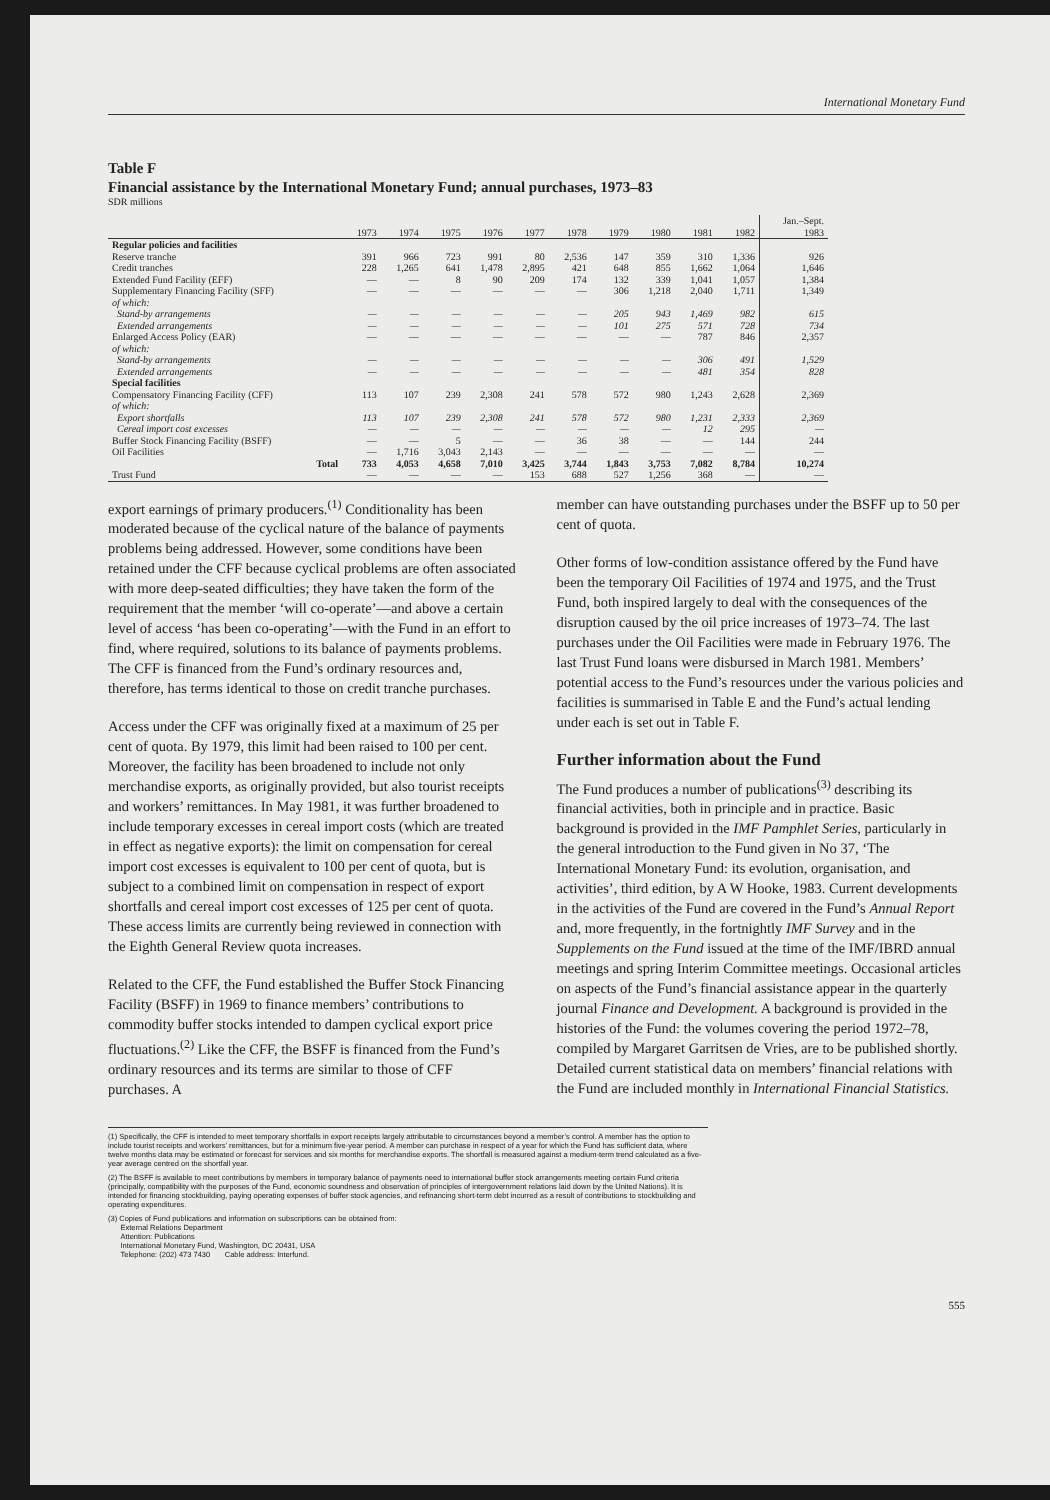International Monetary Fund
Table F
Financial assistance by the International Monetary Fund; annual purchases, 1973–83
SDR millions
| | 1973 | 1974 | 1975 | 1976 | 1977 | 1978 | 1979 | 1980 | 1981 | 1982 | Jan.–Sept. 1983 |
| --- | --- | --- | --- | --- | --- | --- | --- | --- | --- | --- | --- |
| Regular policies and facilities | | | | | | | | | | | |
| Reserve tranche | 391 | 966 | 723 | 991 | 80 | 2,536 | 147 | 359 | 310 | 1,336 | 926 |
| Credit tranches | 228 | 1,265 | 641 | 1,478 | 2,895 | 421 | 648 | 855 | 1,662 | 1,064 | 1,646 |
| Extended Fund Facility (EFF) | — | — | 8 | 90 | 209 | 174 | 132 | 339 | 1,041 | 1,057 | 1,384 |
| Supplementary Financing Facility (SFF) | — | — | — | — | — | — | 306 | 1,218 | 2,040 | 1,711 | 1,349 |
| of which: | | | | | | | | | | | |
| Stand-by arrangements | — | — | — | — | — | — | 205 | 943 | 1,469 | 982 | 615 |
| Extended arrangements | — | — | — | — | — | — | 101 | 275 | 571 | 728 | 734 |
| Enlarged Access Policy (EAR) | — | — | — | — | — | — | — | — | 787 | 846 | 2,357 |
| of which: | | | | | | | | | | | |
| Stand-by arrangements | — | — | — | — | — | — | — | — | 306 | 491 | 1,529 |
| Extended arrangements | — | — | — | — | — | — | — | — | 481 | 354 | 828 |
| Special facilities | | | | | | | | | | | |
| Compensatory Financing Facility (CFF) | 113 | 107 | 239 | 2,308 | 241 | 578 | 572 | 980 | 1,243 | 2,628 | 2,369 |
| of which: | | | | | | | | | | | |
| Export shortfalls | 113 | 107 | 239 | 2,308 | 241 | 578 | 572 | 980 | 1,231 | 2,333 | 2,369 |
| Cereal import cost excesses | — | — | — | — | — | — | — | — | 12 | 295 | — |
| Buffer Stock Financing Facility (BSFF) | — | — | 5 | — | — | 36 | 38 | — | — | 144 | 244 |
| Oil Facilities | — | 1,716 | 3,043 | 2,143 | — | — | — | — | — | — | — |
| Total | 733 | 4,053 | 4,658 | 7,010 | 3,425 | 3,744 | 1,843 | 3,753 | 7,082 | 8,784 | 10,274 |
| Trust Fund | — | — | — | — | 153 | 688 | 527 | 1,256 | 368 | — | — |
export earnings of primary producers.<sup>(1)</sup> Conditionality has been moderated because of the cyclical nature of the balance of payments problems being addressed. However, some conditions have been retained under the CFF because cyclical problems are often associated with more deep-seated difficulties; they have taken the form of the requirement that the member ‘will co-operate’—and above a certain level of access ‘has been co-operating’—with the Fund in an effort to find, where required, solutions to its balance of payments problems. The CFF is financed from the Fund’s ordinary resources and, therefore, has terms identical to those on credit tranche purchases.
Access under the CFF was originally fixed at a maximum of 25 per cent of quota. By 1979, this limit had been raised to 100 per cent. Moreover, the facility has been broadened to include not only merchandise exports, as originally provided, but also tourist receipts and workers’ remittances. In May 1981, it was further broadened to include temporary excesses in cereal import costs (which are treated in effect as negative exports): the limit on compensation for cereal import cost excesses is equivalent to 100 per cent of quota, but is subject to a combined limit on compensation in respect of export shortfalls and cereal import cost excesses of 125 per cent of quota. These access limits are currently being reviewed in connection with the Eighth General Review quota increases.
Related to the CFF, the Fund established the Buffer Stock Financing Facility (BSFF) in 1969 to finance members’ contributions to commodity buffer stocks intended to dampen cyclical export price fluctuations.<sup>(2)</sup> Like the CFF, the BSFF is financed from the Fund’s ordinary resources and its terms are similar to those of CFF purchases. A
member can have outstanding purchases under the BSFF up to 50 per cent of quota.
Other forms of low-condition assistance offered by the Fund have been the temporary Oil Facilities of 1974 and 1975, and the Trust Fund, both inspired largely to deal with the consequences of the disruption caused by the oil price increases of 1973–74. The last purchases under the Oil Facilities were made in February 1976. The last Trust Fund loans were disbursed in March 1981. Members’ potential access to the Fund’s resources under the various policies and facilities is summarised in Table E and the Fund’s actual lending under each is set out in Table F.
Further information about the Fund
The Fund produces a number of publications<sup>(3)</sup> describing its financial activities, both in principle and in practice. Basic background is provided in the IMF Pamphlet Series, particularly in the general introduction to the Fund given in No 37, ‘The International Monetary Fund: its evolution, organisation, and activities’, third edition, by A W Hooke, 1983. Current developments in the activities of the Fund are covered in the Fund’s Annual Report and, more frequently, in the fortnightly IMF Survey and in the Supplements on the Fund issued at the time of the IMF/IBRD annual meetings and spring Interim Committee meetings. Occasional articles on aspects of the Fund’s financial assistance appear in the quarterly journal Finance and Development. A background is provided in the histories of the Fund: the volumes covering the period 1972–78, compiled by Margaret Garritsen de Vries, are to be published shortly. Detailed current statistical data on members’ financial relations with the Fund are included monthly in International Financial Statistics.
(1) Specifically, the CFF is intended to meet temporary shortfalls in export receipts largely attributable to circumstances beyond a member’s control. A member has the option to include tourist receipts and workers’ remittances, but for a minimum five-year period. A member can purchase in respect of a year for which the Fund has sufficient data, where twelve months data may be estimated or forecast for services and six months for merchandise exports. The shortfall is measured against a medium-term trend calculated as a five-year average centred on the shortfall year.
(2) The BSFF is available to meet contributions by members in temporary balance of payments need to international buffer stock arrangements meeting certain Fund criteria (principally, compatibility with the purposes of the Fund, economic soundness and observation of principles of intergovernment relations laid down by the United Nations). It is intended for financing stockbuilding, paying operating expenses of buffer stock agencies, and refinancing short-term debt incurred as a result of contributions to stockbuilding and operating expenditures.
(3) Copies of Fund publications and information on subscriptions can be obtained from:
External Relations Department
Attention: Publications
International Monetary Fund, Washington, DC 20431, USA
Telephone: (202) 473 7430 Cable address: Interfund.
555